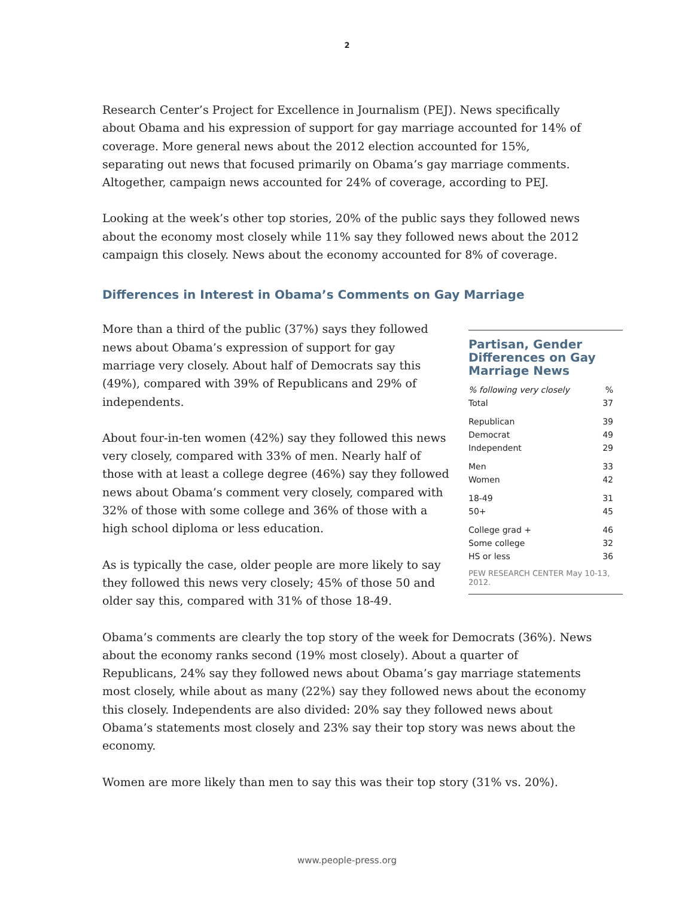2
Research Center’s Project for Excellence in Journalism (PEJ). News specifically about Obama and his expression of support for gay marriage accounted for 14% of coverage. More general news about the 2012 election accounted for 15%, separating out news that focused primarily on Obama’s gay marriage comments. Altogether, campaign news accounted for 24% of coverage, according to PEJ.
Looking at the week’s other top stories, 20% of the public says they followed news about the economy most closely while 11% say they followed news about the 2012 campaign this closely. News about the economy accounted for 8% of coverage.
Differences in Interest in Obama’s Comments on Gay Marriage
Partisan, Gender Differences on Gay Marriage News
| % following very closely | % |
| Total | 37 |
| Republican | 39 |
| Democrat | 49 |
| Independent | 29 |
| Men | 33 |
| Women | 42 |
| 18-49 | 31 |
| 50+ | 45 |
| College grad + | 46 |
| Some college | 32 |
| HS or less | 36 |
PEW RESEARCH CENTER May 10-13, 2012.
More than a third of the public (37%) says they followed news about Obama’s expression of support for gay marriage very closely. About half of Democrats say this (49%), compared with 39% of Republicans and 29% of independents.
About four-in-ten women (42%) say they followed this news very closely, compared with 33% of men. Nearly half of those with at least a college degree (46%) say they followed news about Obama’s comment very closely, compared with 32% of those with some college and 36% of those with a high school diploma or less education.
As is typically the case, older people are more likely to say they followed this news very closely; 45% of those 50 and older say this, compared with 31% of those 18-49.
Obama’s comments are clearly the top story of the week for Democrats (36%). News about the economy ranks second (19% most closely). About a quarter of Republicans, 24% say they followed news about Obama’s gay marriage statements most closely, while about as many (22%) say they followed news about the economy this closely. Independents are also divided: 20% say they followed news about Obama’s statements most closely and 23% say their top story was news about the economy.
Women are more likely than men to say this was their top story (31% vs. 20%).
www.people-press.org